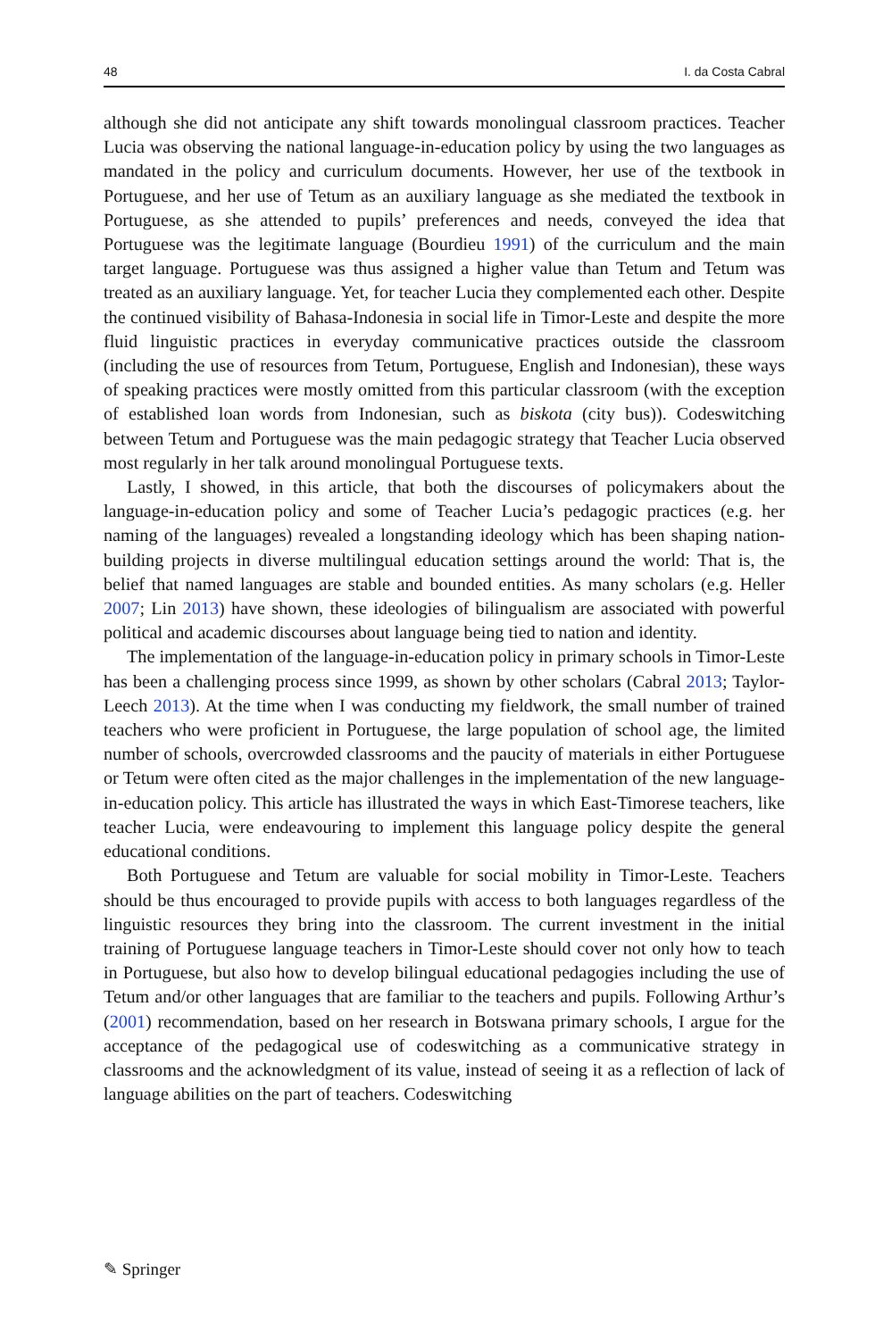48 I. da Costa Cabral
although she did not anticipate any shift towards monolingual classroom practices. Teacher Lucia was observing the national language-in-education policy by using the two languages as mandated in the policy and curriculum documents. However, her use of the textbook in Portuguese, and her use of Tetum as an auxiliary language as she mediated the textbook in Portuguese, as she attended to pupils’ preferences and needs, conveyed the idea that Portuguese was the legitimate language (Bourdieu 1991) of the curriculum and the main target language. Portuguese was thus assigned a higher value than Tetum and Tetum was treated as an auxiliary language. Yet, for teacher Lucia they complemented each other. Despite the continued visibility of Bahasa-Indonesia in social life in Timor-Leste and despite the more fluid linguistic practices in everyday communicative practices outside the classroom (including the use of resources from Tetum, Portuguese, English and Indonesian), these ways of speaking practices were mostly omitted from this particular classroom (with the exception of established loan words from Indonesian, such as biskota (city bus)). Codeswitching between Tetum and Portuguese was the main pedagogic strategy that Teacher Lucia observed most regularly in her talk around monolingual Portuguese texts.
Lastly, I showed, in this article, that both the discourses of policymakers about the language-in-education policy and some of Teacher Lucia’s pedagogic practices (e.g. her naming of the languages) revealed a longstanding ideology which has been shaping nation-building projects in diverse multilingual education settings around the world: That is, the belief that named languages are stable and bounded entities. As many scholars (e.g. Heller 2007; Lin 2013) have shown, these ideologies of bilingualism are associated with powerful political and academic discourses about language being tied to nation and identity.
The implementation of the language-in-education policy in primary schools in Timor-Leste has been a challenging process since 1999, as shown by other scholars (Cabral 2013; Taylor-Leech 2013). At the time when I was conducting my fieldwork, the small number of trained teachers who were proficient in Portuguese, the large population of school age, the limited number of schools, overcrowded classrooms and the paucity of materials in either Portuguese or Tetum were often cited as the major challenges in the implementation of the new language-in-education policy. This article has illustrated the ways in which East-Timorese teachers, like teacher Lucia, were endeavouring to implement this language policy despite the general educational conditions.
Both Portuguese and Tetum are valuable for social mobility in Timor-Leste. Teachers should be thus encouraged to provide pupils with access to both languages regardless of the linguistic resources they bring into the classroom. The current investment in the initial training of Portuguese language teachers in Timor-Leste should cover not only how to teach in Portuguese, but also how to develop bilingual educational pedagogies including the use of Tetum and/or other languages that are familiar to the teachers and pupils. Following Arthur’s (2001) recommendation, based on her research in Botswana primary schools, I argue for the acceptance of the pedagogical use of codeswitching as a communicative strategy in classrooms and the acknowledgment of its value, instead of seeing it as a reflection of lack of language abilities on the part of teachers. Codeswitching
✎ Springer